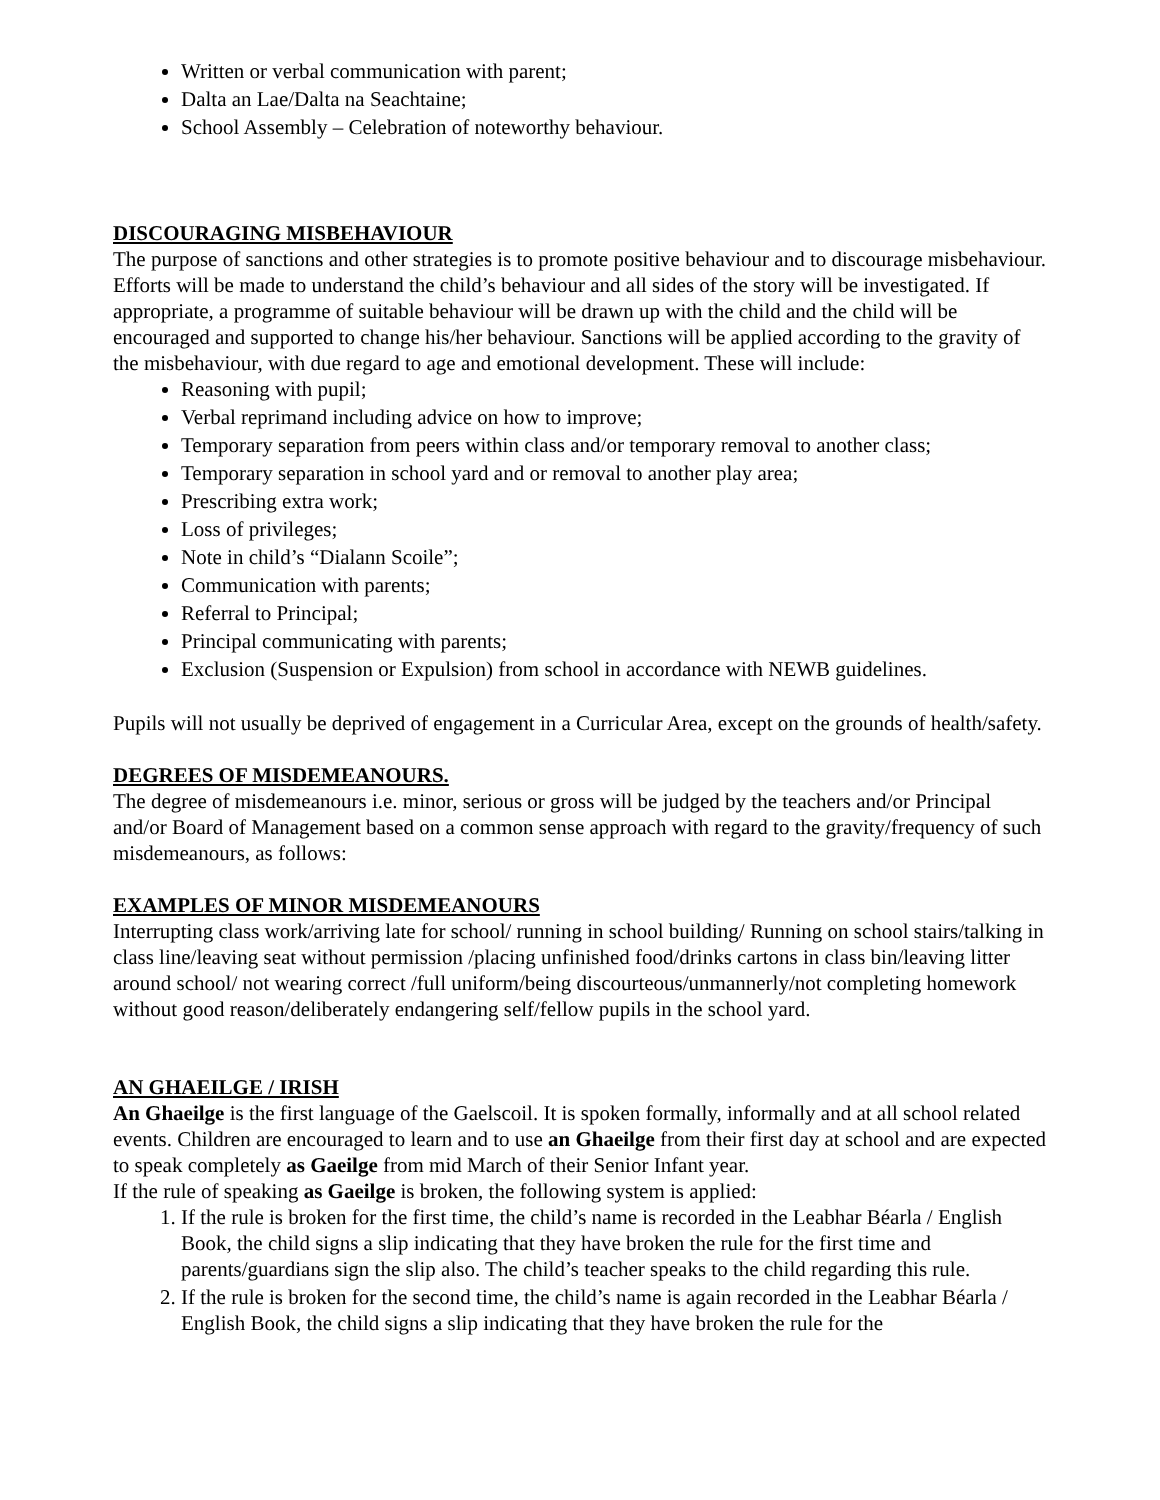Written or verbal communication with parent;
Dalta an Lae/Dalta na Seachtaine;
School Assembly – Celebration of noteworthy behaviour.
DISCOURAGING MISBEHAVIOUR
The purpose of sanctions and other strategies is to promote positive behaviour and to discourage misbehaviour. Efforts will be made to understand the child’s behaviour and all sides of the story will be investigated. If appropriate, a programme of suitable behaviour will be drawn up with the child and the child will be encouraged and supported to change his/her behaviour. Sanctions will be applied according to the gravity of the misbehaviour, with due regard to age and emotional development. These will include:
Reasoning with pupil;
Verbal reprimand including advice on how to improve;
Temporary separation from peers within class and/or temporary removal to another class;
Temporary separation in school yard and or removal to another play area;
Prescribing extra work;
Loss of privileges;
Note in child’s “Dialann Scoile”;
Communication with parents;
Referral to Principal;
Principal communicating with parents;
Exclusion (Suspension or Expulsion) from school in accordance with NEWB guidelines.
Pupils will not usually be deprived of engagement in a Curricular Area, except on the grounds of health/safety.
DEGREES OF MISDEMEANOURS.
The degree of misdemeanours i.e. minor, serious or gross will be judged by the teachers and/or Principal and/or Board of Management based on a common sense approach with regard to the gravity/frequency of such misdemeanours, as follows:
EXAMPLES OF MINOR MISDEMEANOURS
Interrupting class work/arriving late for school/ running in school building/ Running on school stairs/talking in class line/leaving seat without permission /placing unfinished food/drinks cartons in class bin/leaving litter around school/ not wearing correct /full uniform/being discourteous/unmannerly/not completing homework without good reason/deliberately endangering self/fellow pupils in the school yard.
AN GHAEILGE / IRISH
An Ghaeilge is the first language of the Gaelscoil. It is spoken formally, informally and at all school related events. Children are encouraged to learn and to use an Ghaeilge from their first day at school and are expected to speak completely as Gaeilge from mid March of their Senior Infant year.
If the rule of speaking as Gaeilge is broken, the following system is applied:
1. If the rule is broken for the first time, the child’s name is recorded in the Leabhar Béarla / English Book, the child signs a slip indicating that they have broken the rule for the first time and parents/guardians sign the slip also. The child’s teacher speaks to the child regarding this rule.
2. If the rule is broken for the second time, the child’s name is again recorded in the Leabhar Béarla / English Book, the child signs a slip indicating that they have broken the rule for the